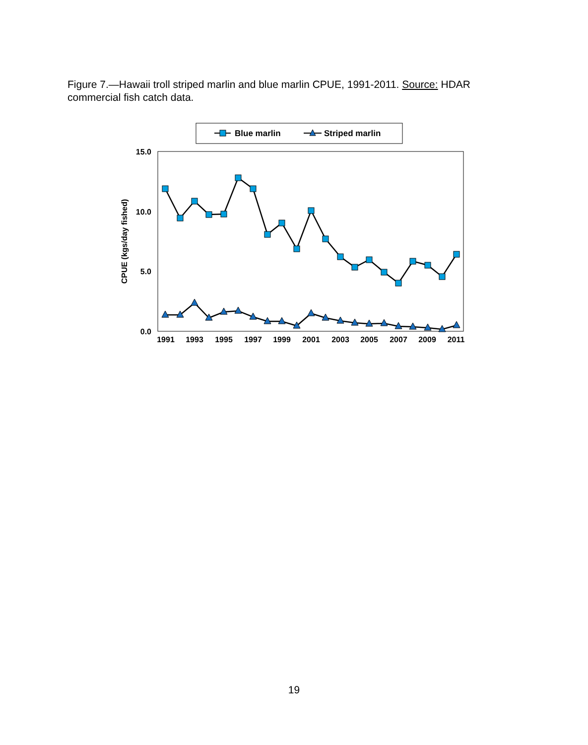Figure 7.—Hawaii troll striped marlin and blue marlin CPUE, 1991-2011. Source: HDAR commercial fish catch data.
Blue marlin
Striped marlin
15.0
10.0
5.0
0.0
CPUE (kgs/day fished)
1991
1993
1995
1997
1999
2001
2003
2005
2007
2009
2011
19